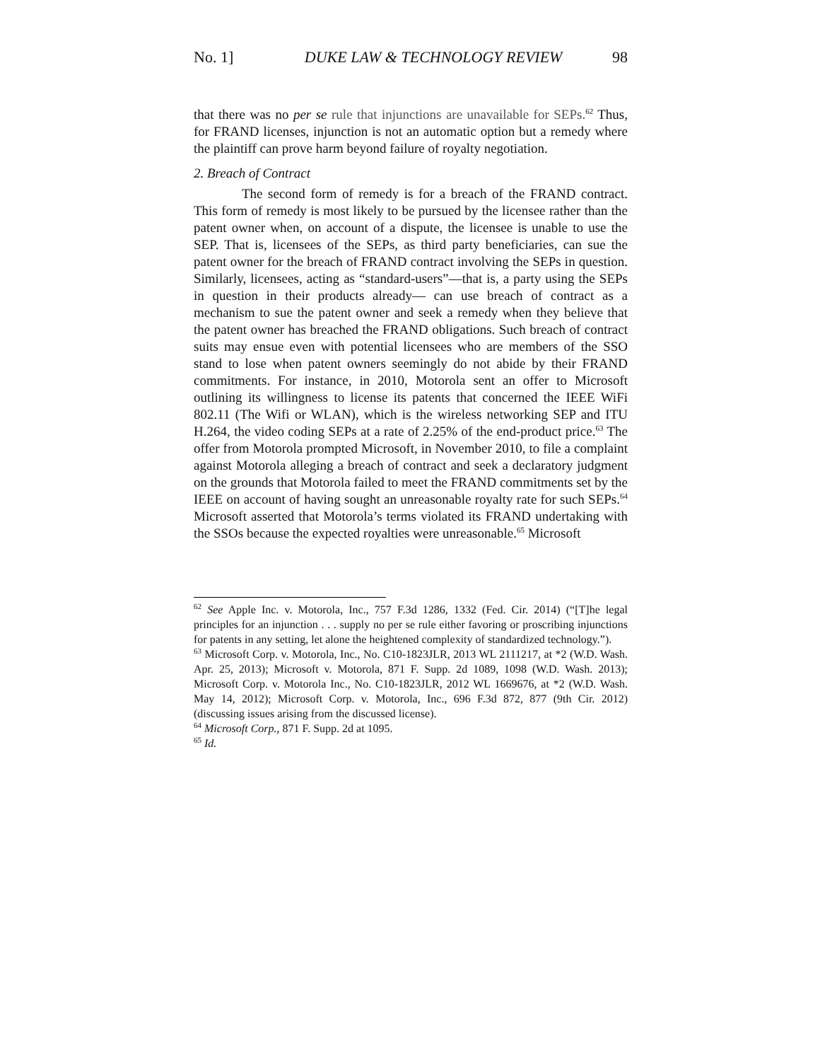No. 1] DUKE LAW & TECHNOLOGY REVIEW 98
that there was no per se rule that injunctions are unavailable for SEPs.<sup>62</sup> Thus, for FRAND licenses, injunction is not an automatic option but a remedy where the plaintiff can prove harm beyond failure of royalty negotiation.
2. Breach of Contract
The second form of remedy is for a breach of the FRAND contract. This form of remedy is most likely to be pursued by the licensee rather than the patent owner when, on account of a dispute, the licensee is unable to use the SEP. That is, licensees of the SEPs, as third party beneficiaries, can sue the patent owner for the breach of FRAND contract involving the SEPs in question. Similarly, licensees, acting as “standard-users”—that is, a party using the SEPs in question in their products already— can use breach of contract as a mechanism to sue the patent owner and seek a remedy when they believe that the patent owner has breached the FRAND obligations. Such breach of contract suits may ensue even with potential licensees who are members of the SSO stand to lose when patent owners seemingly do not abide by their FRAND commitments. For instance, in 2010, Motorola sent an offer to Microsoft outlining its willingness to license its patents that concerned the IEEE WiFi 802.11 (The Wifi or WLAN), which is the wireless networking SEP and ITU H.264, the video coding SEPs at a rate of 2.25% of the end-product price.<sup>63</sup> The offer from Motorola prompted Microsoft, in November 2010, to file a complaint against Motorola alleging a breach of contract and seek a declaratory judgment on the grounds that Motorola failed to meet the FRAND commitments set by the IEEE on account of having sought an unreasonable royalty rate for such SEPs.<sup>64</sup> Microsoft asserted that Motorola’s terms violated its FRAND undertaking with the SSOs because the expected royalties were unreasonable.<sup>65</sup> Microsoft
<sup>62</sup> See Apple Inc. v. Motorola, Inc., 757 F.3d 1286, 1332 (Fed. Cir. 2014) (“[T]he legal principles for an injunction . . . supply no per se rule either favoring or proscribing injunctions for patents in any setting, let alone the heightened complexity of standardized technology.”).
<sup>63</sup> Microsoft Corp. v. Motorola, Inc., No. C10-1823JLR, 2013 WL 2111217, at *2 (W.D. Wash. Apr. 25, 2013); Microsoft v. Motorola, 871 F. Supp. 2d 1089, 1098 (W.D. Wash. 2013); Microsoft Corp. v. Motorola Inc., No. C10-1823JLR, 2012 WL 1669676, at *2 (W.D. Wash. May 14, 2012); Microsoft Corp. v. Motorola, Inc., 696 F.3d 872, 877 (9th Cir. 2012) (discussing issues arising from the discussed license).
<sup>64</sup> Microsoft Corp., 871 F. Supp. 2d at 1095.
<sup>65</sup> Id.